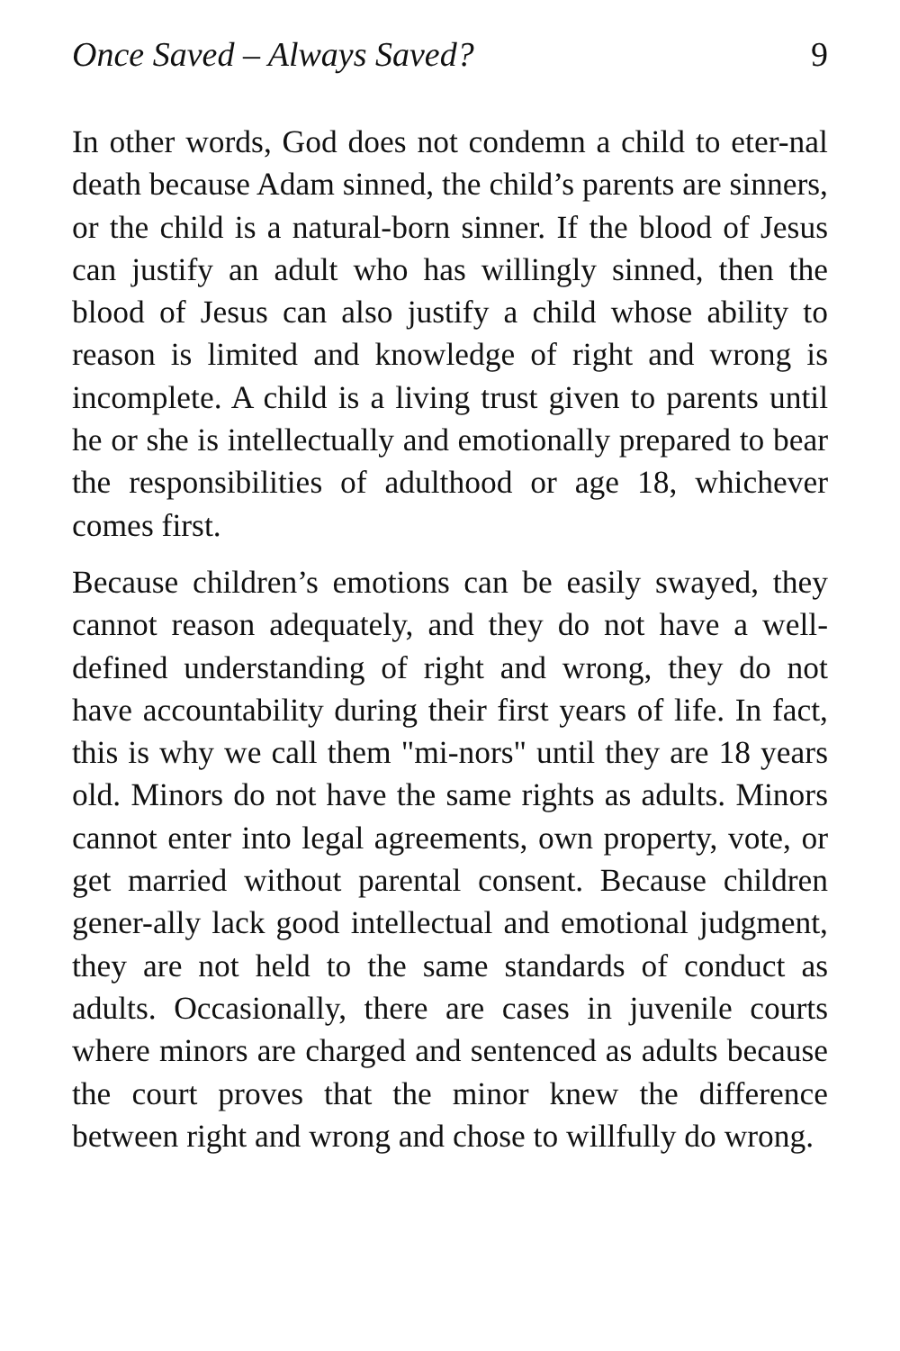Once Saved – Always Saved? 9
In other words, God does not condemn a child to eter-nal death because Adam sinned, the child’s parents are sinners, or the child is a natural-born sinner. If the blood of Jesus can justify an adult who has willingly sinned, then the blood of Jesus can also justify a child whose ability to reason is limited and knowledge of right and wrong is incomplete. A child is a living trust given to parents until he or she is intellectually and emotionally prepared to bear the responsibilities of adulthood or age 18, whichever comes first.
Because children’s emotions can be easily swayed, they cannot reason adequately, and they do not have a well-defined understanding of right and wrong, they do not have accountability during their first years of life. In fact, this is why we call them "mi-nors" until they are 18 years old. Minors do not have the same rights as adults. Minors cannot enter into legal agreements, own property, vote, or get married without parental consent. Because children gener-ally lack good intellectual and emotional judgment, they are not held to the same standards of conduct as adults. Occasionally, there are cases in juvenile courts where minors are charged and sentenced as adults because the court proves that the minor knew the difference between right and wrong and chose to willfully do wrong.